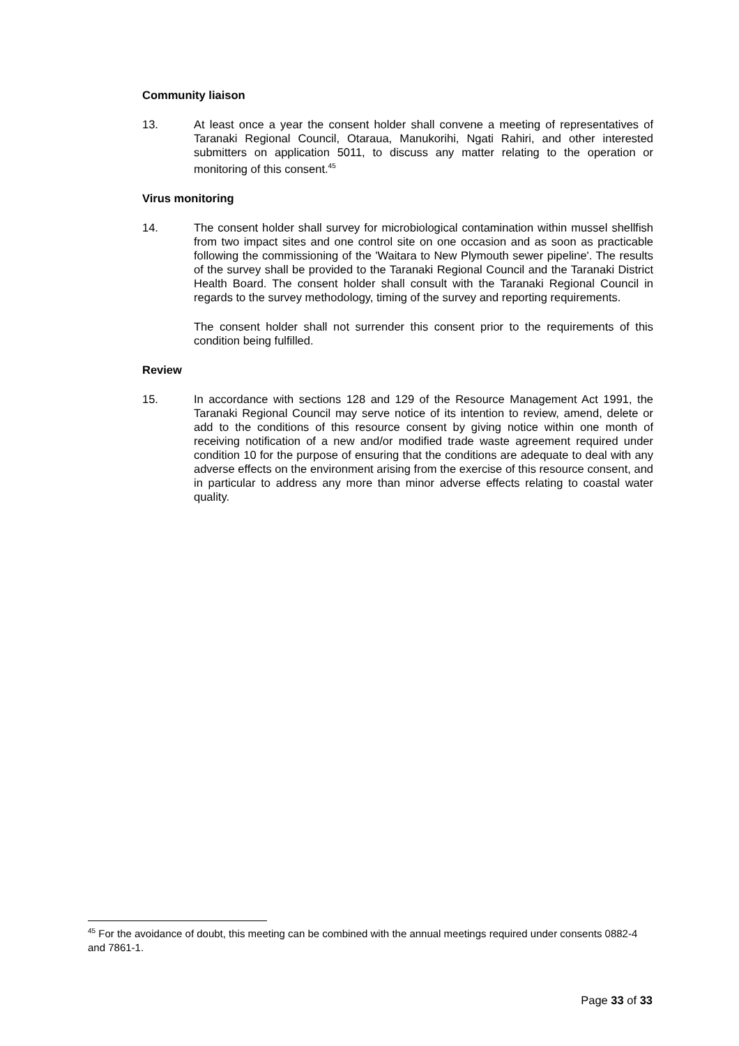Community liaison
13. At least once a year the consent holder shall convene a meeting of representatives of Taranaki Regional Council, Otaraua, Manukorihi, Ngati Rahiri, and other interested submitters on application 5011, to discuss any matter relating to the operation or monitoring of this consent.<sup>45</sup>
Virus monitoring
14. The consent holder shall survey for microbiological contamination within mussel shellfish from two impact sites and one control site on one occasion and as soon as practicable following the commissioning of the 'Waitara to New Plymouth sewer pipeline'. The results of the survey shall be provided to the Taranaki Regional Council and the Taranaki District Health Board. The consent holder shall consult with the Taranaki Regional Council in regards to the survey methodology, timing of the survey and reporting requirements.
The consent holder shall not surrender this consent prior to the requirements of this condition being fulfilled.
Review
15. In accordance with sections 128 and 129 of the Resource Management Act 1991, the Taranaki Regional Council may serve notice of its intention to review, amend, delete or add to the conditions of this resource consent by giving notice within one month of receiving notification of a new and/or modified trade waste agreement required under condition 10 for the purpose of ensuring that the conditions are adequate to deal with any adverse effects on the environment arising from the exercise of this resource consent, and in particular to address any more than minor adverse effects relating to coastal water quality.
<sup>45</sup> For the avoidance of doubt, this meeting can be combined with the annual meetings required under consents 0882-4 and 7861-1.
Page 33 of 33